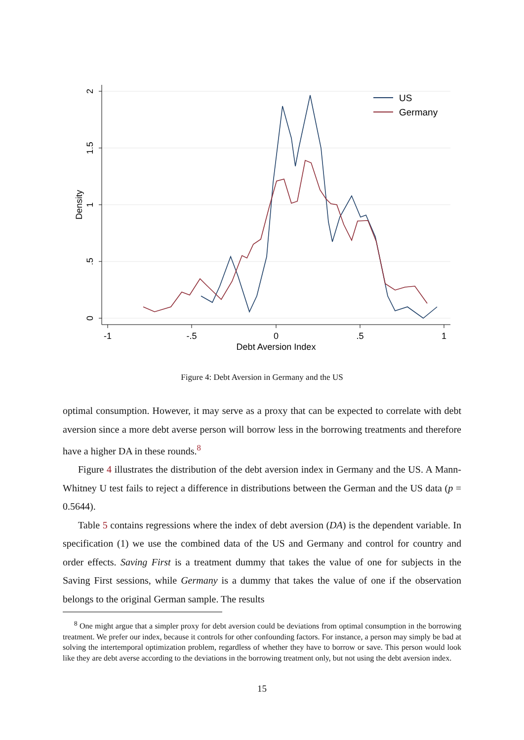-1
-.5
0
.5
1
Debt Aversion Index
0
.5
1
1.5
2
Density
US
Germany
Figure 4: Debt Aversion in Germany and the US
optimal consumption. However, it may serve as a proxy that can be expected to correlate with debt aversion since a more debt averse person will borrow less in the borrowing treatments and therefore have a higher DA in these rounds.<sup>8</sup>
Figure 4 illustrates the distribution of the debt aversion index in Germany and the US. A Mann-Whitney U test fails to reject a difference in distributions between the German and the US data (p = 0.5644).
Table 5 contains regressions where the index of debt aversion (DA) is the dependent variable. In specification (1) we use the combined data of the US and Germany and control for country and order effects. Saving First is a treatment dummy that takes the value of one for subjects in the Saving First sessions, while Germany is a dummy that takes the value of one if the observation belongs to the original German sample. The results
<sup>8</sup> One might argue that a simpler proxy for debt aversion could be deviations from optimal consumption in the borrowing treatment. We prefer our index, because it controls for other confounding factors. For instance, a person may simply be bad at solving the intertemporal optimization problem, regardless of whether they have to borrow or save. This person would look like they are debt averse according to the deviations in the borrowing treatment only, but not using the debt aversion index.
15